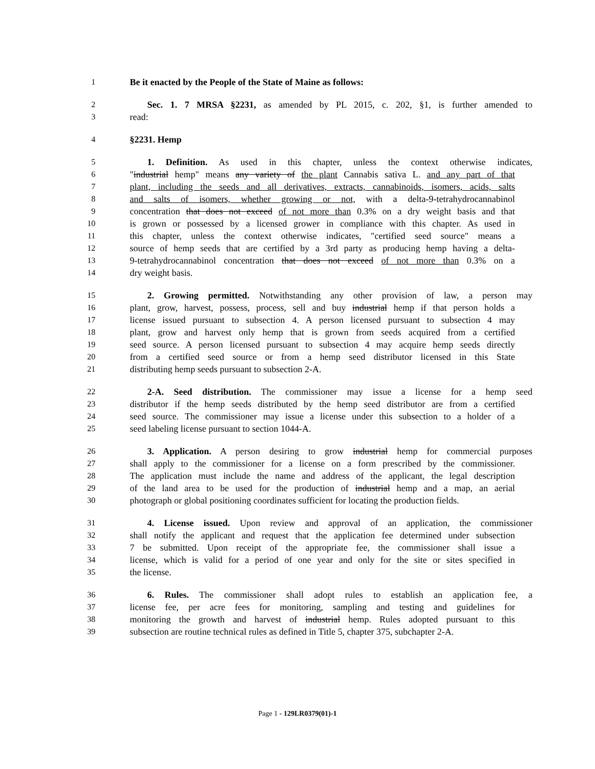1 Be it enacted by the People of the State of Maine as follows:
2 Sec. 1. 7 MRSA §2231, as amended by PL 2015, c. 202, §1, is further amended to
3 read:
4 §2231. Hemp
5 1. Definition. As used in this chapter, unless the context otherwise indicates,
6 "industrial hemp" means any variety of the plant Cannabis sativa L. and any part of that
7 plant, including the seeds and all derivatives, extracts, cannabinoids, isomers, acids, salts
8 and salts of isomers, whether growing or not, with a delta-9-tetrahydrocannabinol
9 concentration that does not exceed of not more than 0.3% on a dry weight basis and that
10 is grown or possessed by a licensed grower in compliance with this chapter. As used in
11 this chapter, unless the context otherwise indicates, "certified seed source" means a
12 source of hemp seeds that are certified by a 3rd party as producing hemp having a delta-
13 9-tetrahydrocannabinol concentration that does not exceed of not more than 0.3% on a
14 dry weight basis.
15 2. Growing permitted. Notwithstanding any other provision of law, a person may
16 plant, grow, harvest, possess, process, sell and buy industrial hemp if that person holds a
17 license issued pursuant to subsection 4. A person licensed pursuant to subsection 4 may
18 plant, grow and harvest only hemp that is grown from seeds acquired from a certified
19 seed source. A person licensed pursuant to subsection 4 may acquire hemp seeds directly
20 from a certified seed source or from a hemp seed distributor licensed in this State
21 distributing hemp seeds pursuant to subsection 2-A.
22 2-A. Seed distribution. The commissioner may issue a license for a hemp seed
23 distributor if the hemp seeds distributed by the hemp seed distributor are from a certified
24 seed source. The commissioner may issue a license under this subsection to a holder of a
25 seed labeling license pursuant to section 1044-A.
26 3. Application. A person desiring to grow industrial hemp for commercial purposes
27 shall apply to the commissioner for a license on a form prescribed by the commissioner.
28 The application must include the name and address of the applicant, the legal description
29 of the land area to be used for the production of industrial hemp and a map, an aerial
30 photograph or global positioning coordinates sufficient for locating the production fields.
31 4. License issued. Upon review and approval of an application, the commissioner
32 shall notify the applicant and request that the application fee determined under subsection
33 7 be submitted. Upon receipt of the appropriate fee, the commissioner shall issue a
34 license, which is valid for a period of one year and only for the site or sites specified in
35 the license.
36 6. Rules. The commissioner shall adopt rules to establish an application fee, a
37 license fee, per acre fees for monitoring, sampling and testing and guidelines for
38 monitoring the growth and harvest of industrial hemp. Rules adopted pursuant to this
39 subsection are routine technical rules as defined in Title 5, chapter 375, subchapter 2-A.
Page 1 - 129LR0379(01)-1